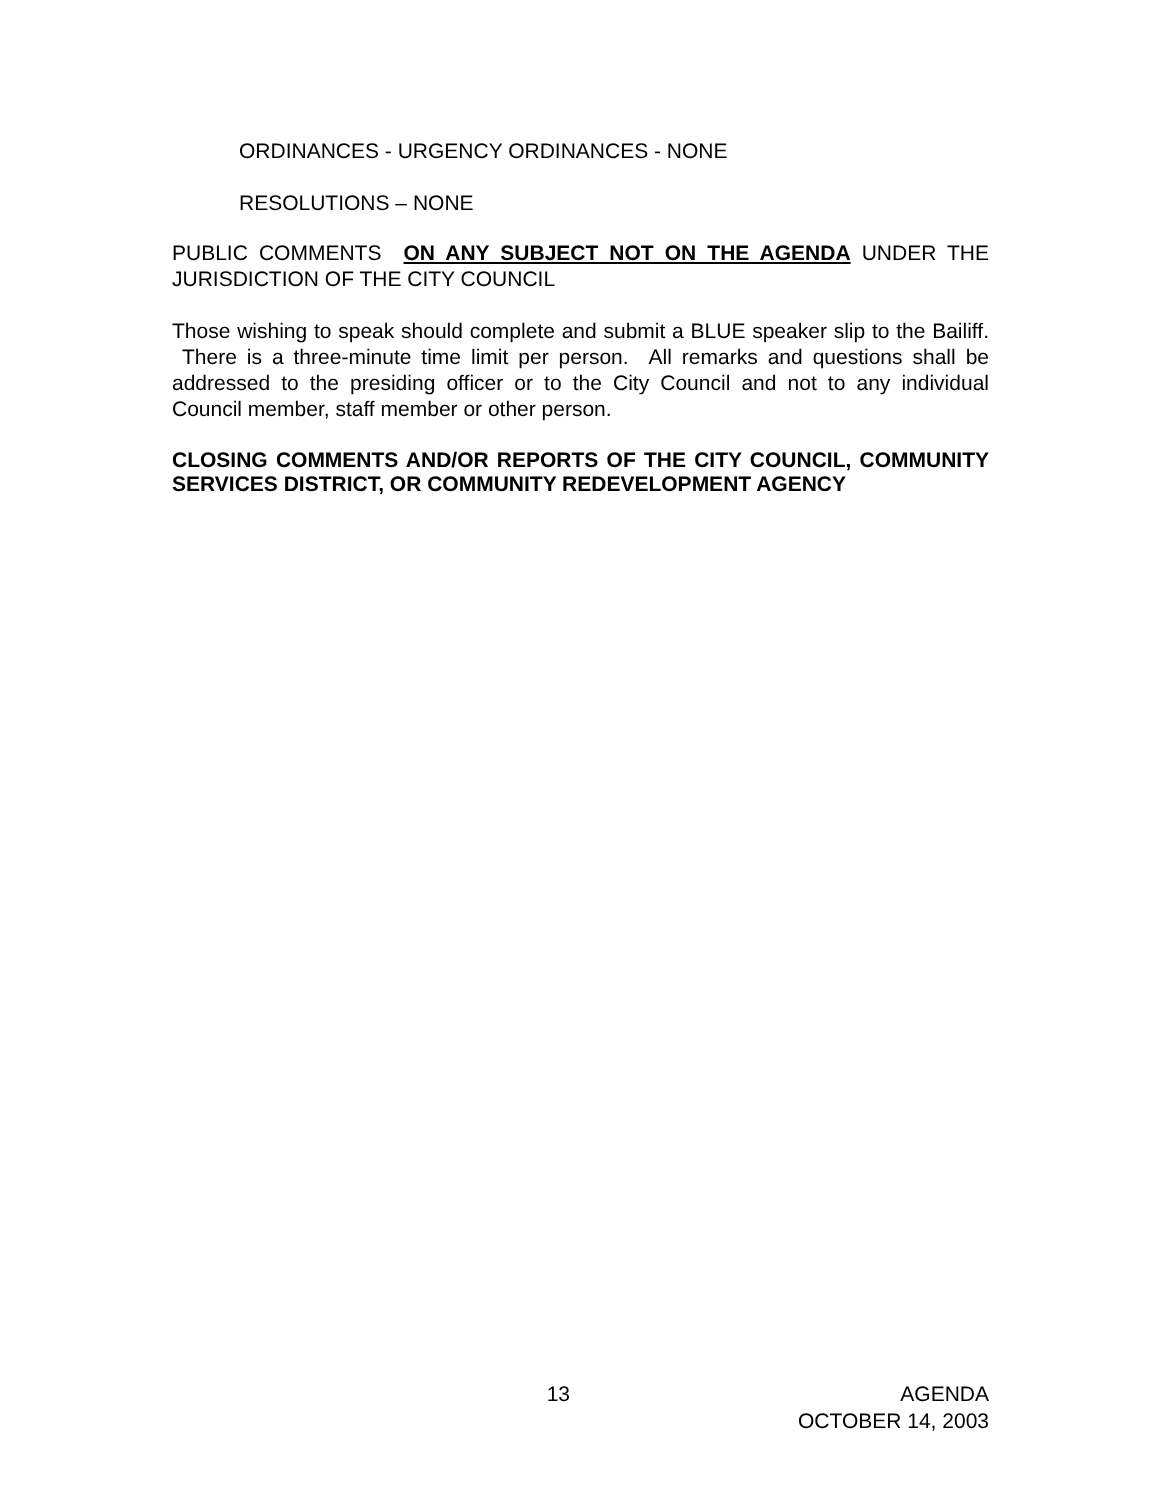ORDINANCES - URGENCY ORDINANCES - NONE
RESOLUTIONS – NONE
PUBLIC COMMENTS ON ANY SUBJECT NOT ON THE AGENDA UNDER THE JURISDICTION OF THE CITY COUNCIL
Those wishing to speak should complete and submit a BLUE speaker slip to the Bailiff. There is a three-minute time limit per person. All remarks and questions shall be addressed to the presiding officer or to the City Council and not to any individual Council member, staff member or other person.
CLOSING COMMENTS AND/OR REPORTS OF THE CITY COUNCIL, COMMUNITY SERVICES DISTRICT, OR COMMUNITY REDEVELOPMENT AGENCY
13 AGENDA
OCTOBER 14, 2003